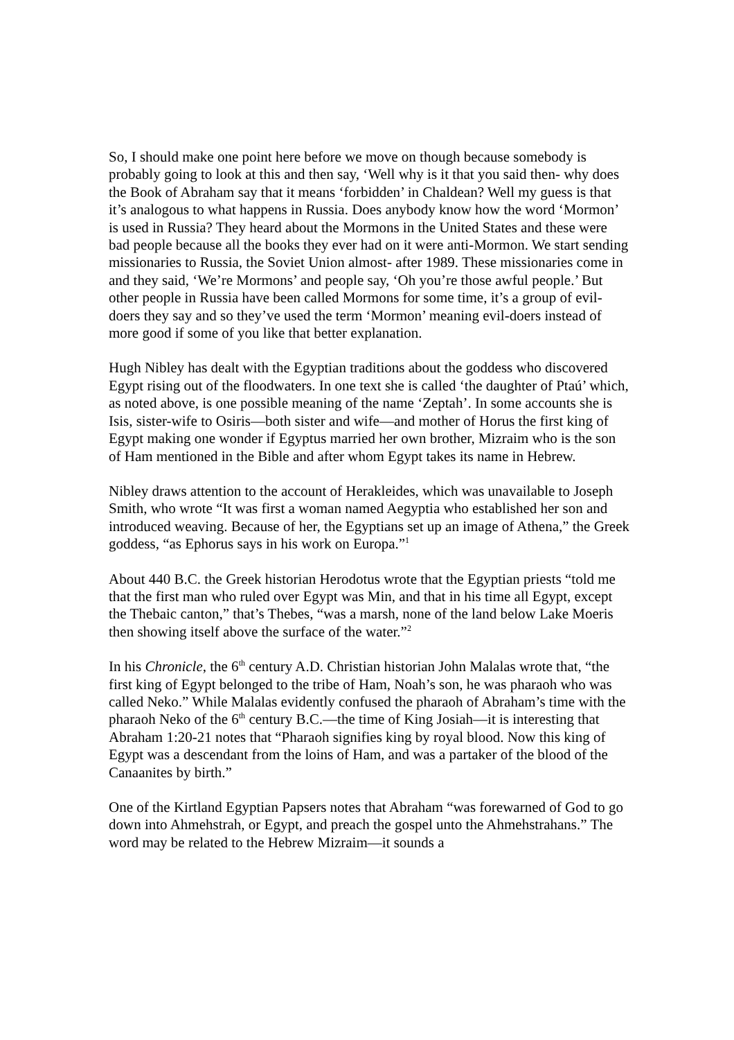So, I should make one point here before we move on though because somebody is probably going to look at this and then say, ‘Well why is it that you said then- why does the Book of Abraham say that it means ‘forbidden’ in Chaldean? Well my guess is that it’s analogous to what happens in Russia. Does anybody know how the word ‘Mormon’ is used in Russia? They heard about the Mormons in the United States and these were bad people because all the books they ever had on it were anti-Mormon. We start sending missionaries to Russia, the Soviet Union almost- after 1989. These missionaries come in and they said, ‘We’re Mormons’ and people say, ‘Oh you’re those awful people.’ But other people in Russia have been called Mormons for some time, it’s a group of evil-doers they say and so they’ve used the term ‘Mormon’ meaning evil-doers instead of more good if some of you like that better explanation.
Hugh Nibley has dealt with the Egyptian traditions about the goddess who discovered Egypt rising out of the floodwaters. In one text she is called ‘the daughter of Ptaú’ which, as noted above, is one possible meaning of the name ‘Zeptah’. In some accounts she is Isis, sister-wife to Osiris—both sister and wife—and mother of Horus the first king of Egypt making one wonder if Egyptus married her own brother, Mizraim who is the son of Ham mentioned in the Bible and after whom Egypt takes its name in Hebrew.
Nibley draws attention to the account of Herakleides, which was unavailable to Joseph Smith, who wrote “It was first a woman named Aegyptia who established her son and introduced weaving. Because of her, the Egyptians set up an image of Athena,” the Greek goddess, “as Ephorus says in his work on Europa.”<sup>1</sup>
About 440 B.C. the Greek historian Herodotus wrote that the Egyptian priests “told me that the first man who ruled over Egypt was Min, and that in his time all Egypt, except the Thebaic canton,” that’s Thebes, “was a marsh, none of the land below Lake Moeris then showing itself above the surface of the water.”<sup>2</sup>
In his Chronicle, the 6<sup>th</sup> century A.D. Christian historian John Malalas wrote that, “the first king of Egypt belonged to the tribe of Ham, Noah’s son, he was pharaoh who was called Neko.” While Malalas evidently confused the pharaoh of Abraham’s time with the pharaoh Neko of the 6<sup>th</sup> century B.C.—the time of King Josiah—it is interesting that Abraham 1:20-21 notes that “Pharaoh signifies king by royal blood. Now this king of Egypt was a descendant from the loins of Ham, and was a partaker of the blood of the Canaanites by birth.”
One of the Kirtland Egyptian Papsers notes that Abraham “was forewarned of God to go down into Ahmehstrah, or Egypt, and preach the gospel unto the Ahmehstrahans.” The word may be related to the Hebrew Mizraim—it sounds a